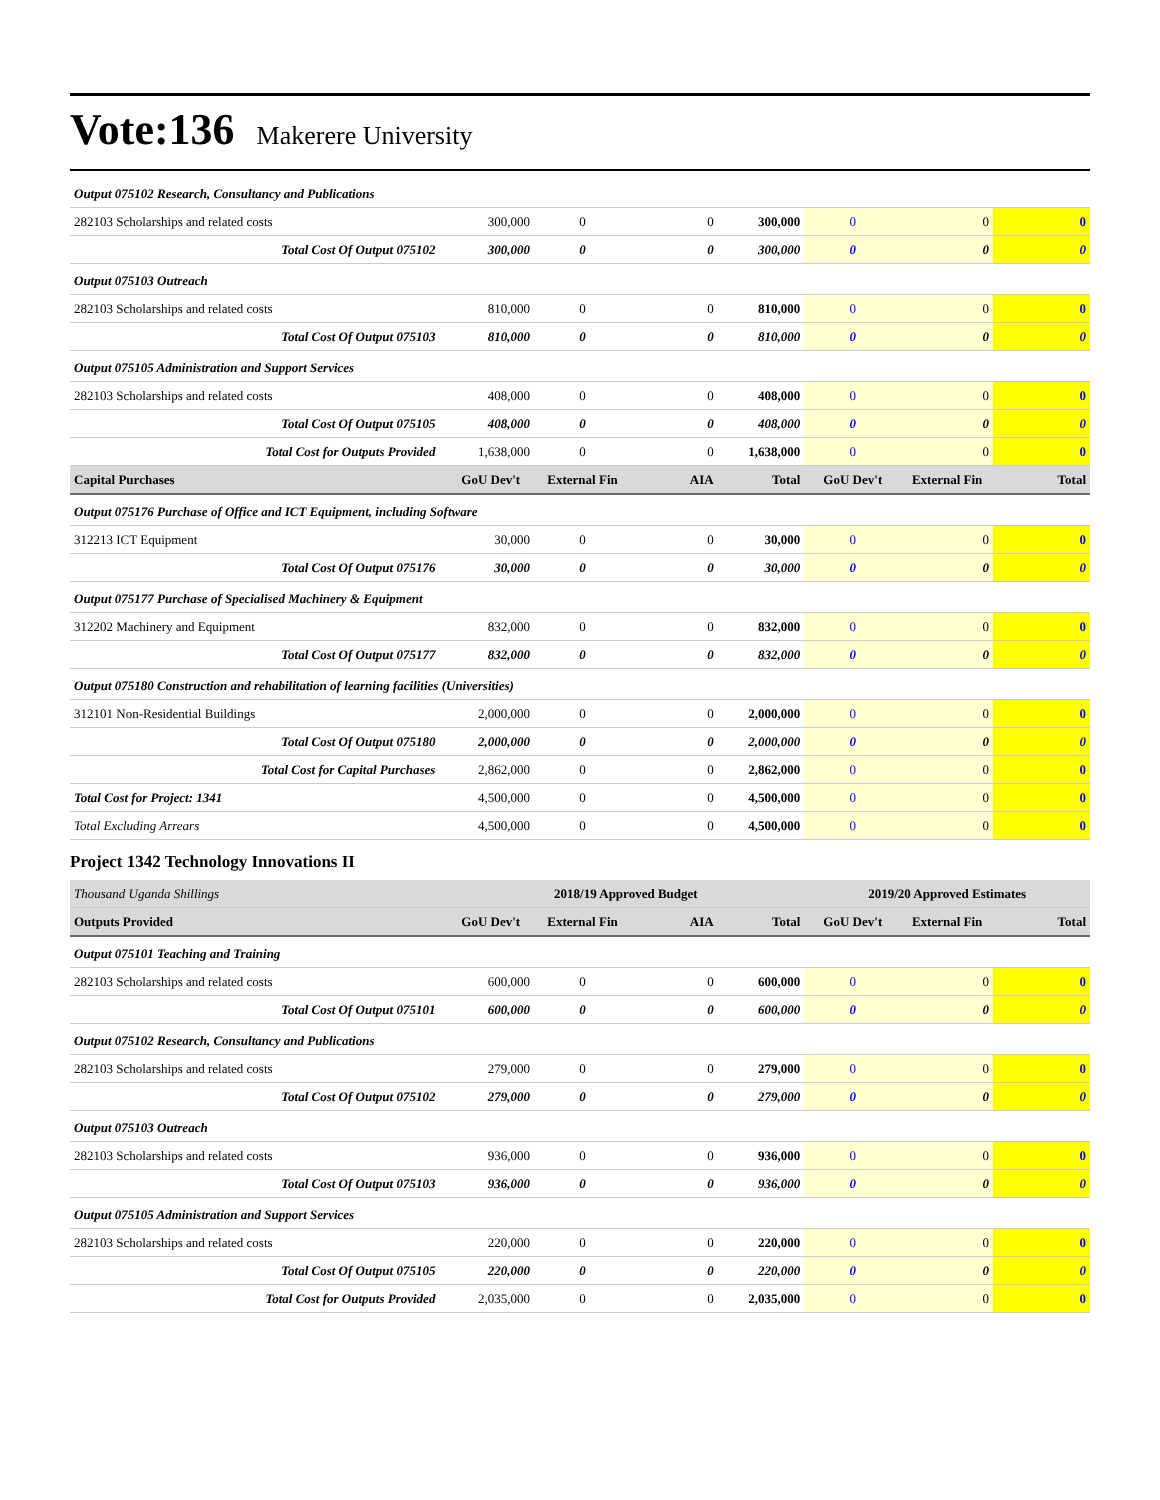Vote:136 Makerere University
| Output 075102 Research, Consultancy and Publications | | | | | | | |
| 282103 Scholarships and related costs | 300,000 | 0 | 0 | 300,000 | 0 | 0 | 0 |
| Total Cost Of Output 075102 | 300,000 | 0 | 0 | 300,000 | 0 | 0 | 0 |
| Output 075103 Outreach | | | | | | | |
| 282103 Scholarships and related costs | 810,000 | 0 | 0 | 810,000 | 0 | 0 | 0 |
| Total Cost Of Output 075103 | 810,000 | 0 | 0 | 810,000 | 0 | 0 | 0 |
| Output 075105 Administration and Support Services | | | | | | | |
| 282103 Scholarships and related costs | 408,000 | 0 | 0 | 408,000 | 0 | 0 | 0 |
| Total Cost Of Output 075105 | 408,000 | 0 | 0 | 408,000 | 0 | 0 | 0 |
| Total Cost for Outputs Provided | 1,638,000 | 0 | 0 | 1,638,000 | 0 | 0 | 0 |
| Capital Purchases | GoU Dev't | External Fin | AIA | Total | GoU Dev't | External Fin | Total |
| Output 075176 Purchase of Office and ICT Equipment, including Software | | | | | | | |
| 312213 ICT Equipment | 30,000 | 0 | 0 | 30,000 | 0 | 0 | 0 |
| Total Cost Of Output 075176 | 30,000 | 0 | 0 | 30,000 | 0 | 0 | 0 |
| Output 075177 Purchase of Specialised Machinery & Equipment | | | | | | | |
| 312202 Machinery and Equipment | 832,000 | 0 | 0 | 832,000 | 0 | 0 | 0 |
| Total Cost Of Output 075177 | 832,000 | 0 | 0 | 832,000 | 0 | 0 | 0 |
| Output 075180 Construction and rehabilitation of learning facilities (Universities) | | | | | | | |
| 312101 Non-Residential Buildings | 2,000,000 | 0 | 0 | 2,000,000 | 0 | 0 | 0 |
| Total Cost Of Output 075180 | 2,000,000 | 0 | 0 | 2,000,000 | 0 | 0 | 0 |
| Total Cost for Capital Purchases | 2,862,000 | 0 | 0 | 2,862,000 | 0 | 0 | 0 |
| Total Cost for Project: 1341 | 4,500,000 | 0 | 0 | 4,500,000 | 0 | 0 | 0 |
| Total Excluding Arrears | 4,500,000 | 0 | 0 | 4,500,000 | 0 | 0 | 0 |
Project 1342 Technology Innovations II
| Thousand Uganda Shillings | 2018/19 Approved Budget | | | | 2019/20 Approved Estimates | | |
| Outputs Provided | GoU Dev't | External Fin | AIA | Total | GoU Dev't | External Fin | Total |
| Output 075101 Teaching and Training | | | | | | | |
| 282103 Scholarships and related costs | 600,000 | 0 | 0 | 600,000 | 0 | 0 | 0 |
| Total Cost Of Output 075101 | 600,000 | 0 | 0 | 600,000 | 0 | 0 | 0 |
| Output 075102 Research, Consultancy and Publications | | | | | | | |
| 282103 Scholarships and related costs | 279,000 | 0 | 0 | 279,000 | 0 | 0 | 0 |
| Total Cost Of Output 075102 | 279,000 | 0 | 0 | 279,000 | 0 | 0 | 0 |
| Output 075103 Outreach | | | | | | | |
| 282103 Scholarships and related costs | 936,000 | 0 | 0 | 936,000 | 0 | 0 | 0 |
| Total Cost Of Output 075103 | 936,000 | 0 | 0 | 936,000 | 0 | 0 | 0 |
| Output 075105 Administration and Support Services | | | | | | | |
| 282103 Scholarships and related costs | 220,000 | 0 | 0 | 220,000 | 0 | 0 | 0 |
| Total Cost Of Output 075105 | 220,000 | 0 | 0 | 220,000 | 0 | 0 | 0 |
| Total Cost for Outputs Provided | 2,035,000 | 0 | 0 | 2,035,000 | 0 | 0 | 0 |